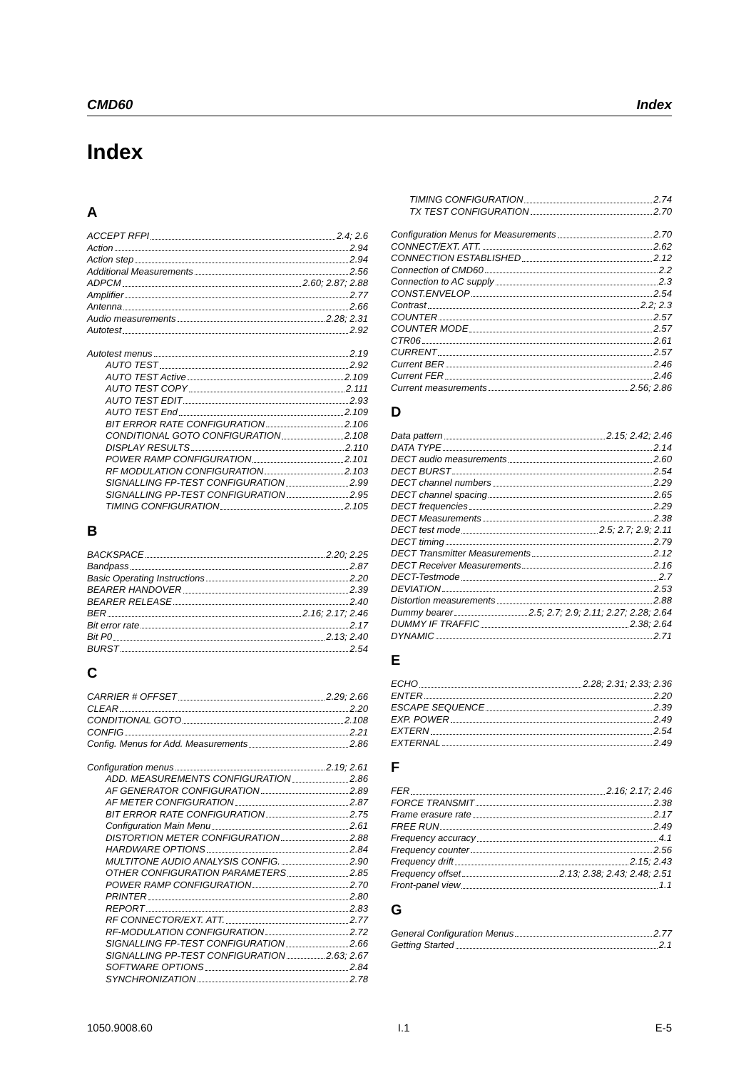CMD60 Index
Index
A
ACCEPT RFPI 2.4; 2.6
Action 2.94
Action step 2.94
Additional Measurements 2.56
ADPCM 2.60; 2.87; 2.88
Amplifier 2.77
Antenna 2.66
Audio measurements 2.28; 2.31
Autotest 2.92
Autotest menus 2.19
AUTO TEST 2.92
AUTO TEST Active 2.109
AUTO TEST COPY 2.111
AUTO TEST EDIT 2.93
AUTO TEST End 2.109
BIT ERROR RATE CONFIGURATION 2.106
CONDITIONAL GOTO CONFIGURATION 2.108
DISPLAY RESULTS 2.110
POWER RAMP CONFIGURATION 2.101
RF MODULATION CONFIGURATION 2.103
SIGNALLING FP-TEST CONFIGURATION 2.99
SIGNALLING PP-TEST CONFIGURATION 2.95
TIMING CONFIGURATION 2.105
B
BACKSPACE 2.20; 2.25
Bandpass 2.87
Basic Operating Instructions 2.20
BEARER HANDOVER 2.39
BEARER RELEASE 2.40
BER 2.16; 2.17; 2.46
Bit error rate 2.17
Bit P0 2.13; 2.40
BURST 2.54
C
CARRIER # OFFSET 2.29; 2.66
CLEAR 2.20
CONDITIONAL GOTO 2.108
CONFIG 2.21
Config. Menus for Add. Measurements 2.86
Configuration menus 2.19; 2.61
ADD. MEASUREMENTS CONFIGURATION 2.86
AF GENERATOR CONFIGURATION 2.89
AF METER CONFIGURATION 2.87
BIT ERROR RATE CONFIGURATION 2.75
Configuration Main Menu 2.61
DISTORTION METER CONFIGURATION 2.88
HARDWARE OPTIONS 2.84
MULTITONE AUDIO ANALYSIS CONFIG. 2.90
OTHER CONFIGURATION PARAMETERS 2.85
POWER RAMP CONFIGURATION 2.70
PRINTER 2.80
REPORT 2.83
RF CONNECTOR/EXT. ATT. 2.77
RF-MODULATION CONFIGURATION 2.72
SIGNALLING FP-TEST CONFIGURATION 2.66
SIGNALLING PP-TEST CONFIGURATION 2.63; 2.67
SOFTWARE OPTIONS 2.84
SYNCHRONIZATION 2.78
TIMING CONFIGURATION 2.74
TX TEST CONFIGURATION 2.70
Configuration Menus for Measurements 2.70
CONNECT/EXT. ATT. 2.62
CONNECTION ESTABLISHED 2.12
Connection of CMD60 2.2
Connection to AC supply 2.3
CONST.ENVELOP 2.54
Contrast 2.2; 2.3
COUNTER 2.57
COUNTER MODE 2.57
CTR06 2.61
CURRENT 2.57
Current BER 2.46
Current FER 2.46
Current measurements 2.56; 2.86
D
Data pattern 2.15; 2.42; 2.46
DATA TYPE 2.14
DECT audio measurements 2.60
DECT BURST 2.54
DECT channel numbers 2.29
DECT channel spacing 2.65
DECT frequencies 2.29
DECT Measurements 2.38
DECT test mode 2.5; 2.7; 2.9; 2.11
DECT timing 2.79
DECT Transmitter Measurements 2.12
DECT Receiver Measurements 2.16
DECT-Testmode 2.7
DEVIATION 2.53
Distortion measurements 2.88
Dummy bearer 2.5; 2.7; 2.9; 2.11; 2.27; 2.28; 2.64
DUMMY IF TRAFFIC 2.38; 2.64
DYNAMIC 2.71
E
ECHO 2.28; 2.31; 2.33; 2.36
ENTER 2.20
ESCAPE SEQUENCE 2.39
EXP. POWER 2.49
EXTERN 2.54
EXTERNAL 2.49
F
FER 2.16; 2.17; 2.46
FORCE TRANSMIT 2.38
Frame erasure rate 2.17
FREE RUN 2.49
Frequency accuracy 4.1
Frequency counter 2.56
Frequency drift 2.15; 2.43
Frequency offset 2.13; 2.38; 2.43; 2.48; 2.51
Front-panel view 1.1
G
General Configuration Menus 2.77
Getting Started 2.1
1050.9008.60 I.1 E-5